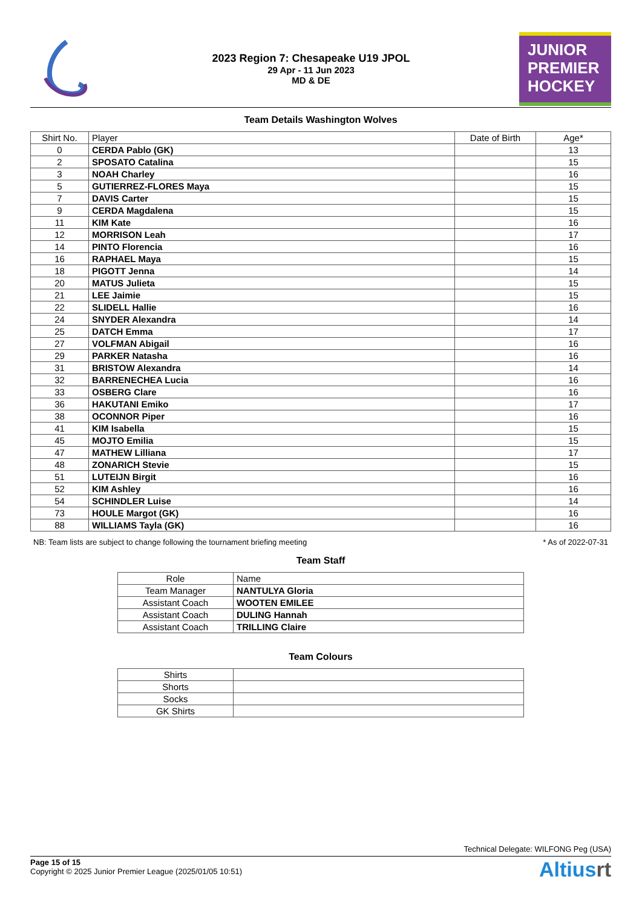2023 Region 7: Chesapeake U19 JPOL
29 Apr - 11 Jun 2023
MD & DE
JUNIOR
PREMIER
HOCKEY
Team Details Washington Wolves
| Shirt No. | Player | Date of Birth | Age* |
| --- | --- | --- | --- |
| 0 | CERDA Pablo (GK) | | 13 |
| 2 | SPOSATO Catalina | | 15 |
| 3 | NOAH Charley | | 16 |
| 5 | GUTIERREZ-FLORES Maya | | 15 |
| 7 | DAVIS Carter | | 15 |
| 9 | CERDA Magdalena | | 15 |
| 11 | KIM Kate | | 16 |
| 12 | MORRISON Leah | | 17 |
| 14 | PINTO Florencia | | 16 |
| 16 | RAPHAEL Maya | | 15 |
| 18 | PIGOTT Jenna | | 14 |
| 20 | MATUS Julieta | | 15 |
| 21 | LEE Jaimie | | 15 |
| 22 | SLIDELL Hallie | | 16 |
| 24 | SNYDER Alexandra | | 14 |
| 25 | DATCH Emma | | 17 |
| 27 | VOLFMAN Abigail | | 16 |
| 29 | PARKER Natasha | | 16 |
| 31 | BRISTOW Alexandra | | 14 |
| 32 | BARRENECHEA Lucia | | 16 |
| 33 | OSBERG Clare | | 16 |
| 36 | HAKUTANI Emiko | | 17 |
| 38 | OCONNOR Piper | | 16 |
| 41 | KIM Isabella | | 15 |
| 45 | MOJTO Emilia | | 15 |
| 47 | MATHEW Lilliana | | 17 |
| 48 | ZONARICH Stevie | | 15 |
| 51 | LUTEIJN Birgit | | 16 |
| 52 | KIM Ashley | | 16 |
| 54 | SCHINDLER Luise | | 14 |
| 73 | HOULE Margot (GK) | | 16 |
| 88 | WILLIAMS Tayla (GK) | | 16 |
NB: Team lists are subject to change following the tournament briefing meeting * As of 2022-07-31
Team Staff
| Role | Name |
| --- | --- |
| Team Manager | NANTULYA Gloria |
| Assistant Coach | WOOTEN EMILEE |
| Assistant Coach | DULING Hannah |
| Assistant Coach | TRILLING Claire |
Team Colours
| Shirts | |
| Shorts | |
| Socks | |
| GK Shirts | |
Technical Delegate: WILFONG Peg (USA)
Page 15 of 15
Copyright © 2025 Junior Premier League (2025/01/05 10:51)
Altiusrt